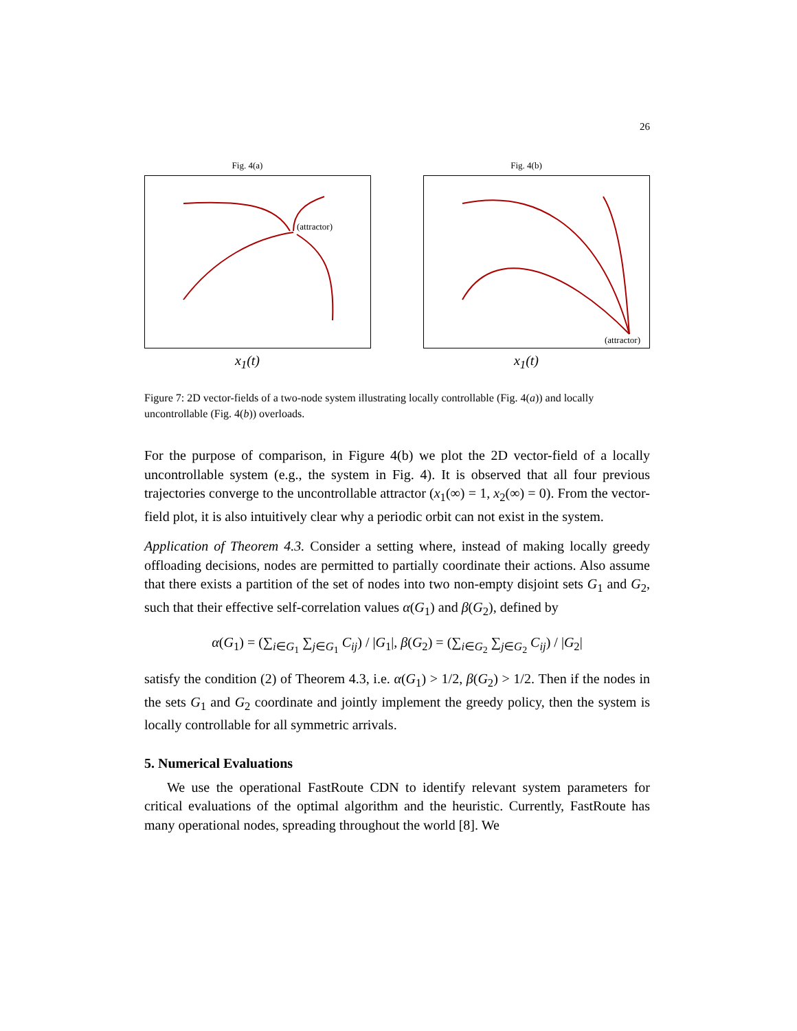26
Fig. 4(a)
(attractor)
x<sub>1</sub>(t)
Fig. 4(b)
(attractor)
x<sub>1</sub>(t)
Figure 7: 2D vector-fields of a two-node system illustrating locally controllable (Fig. 4(a)) and locally uncontrollable (Fig. 4(b)) overloads.
For the purpose of comparison, in Figure 4(b) we plot the 2D vector-field of a locally uncontrollable system (e.g., the system in Fig. 4). It is observed that all four previous trajectories converge to the uncontrollable attractor (x<sub>1</sub>(∞) = 1, x<sub>2</sub>(∞) = 0). From the vector-field plot, it is also intuitively clear why a periodic orbit can not exist in the system.
Application of Theorem 4.3. Consider a setting where, instead of making locally greedy offloading decisions, nodes are permitted to partially coordinate their actions. Also assume that there exists a partition of the set of nodes into two non-empty disjoint sets G<sub>1</sub> and G<sub>2</sub>, such that their effective self-correlation values α(G<sub>1</sub>) and β(G<sub>2</sub>), defined by
α(G<sub>1</sub>) = (∑<sub>i∈G<sub>1</sub></sub> ∑<sub>j∈G<sub>1</sub></sub> C<sub>ij</sub>) / |G<sub>1</sub>|, β(G<sub>2</sub>) = (∑<sub>i∈G<sub>2</sub></sub> ∑<sub>j∈G<sub>2</sub></sub> C<sub>ij</sub>) / |G<sub>2</sub>|
satisfy the condition (2) of Theorem 4.3, i.e. α(G<sub>1</sub>) > 1/2, β(G<sub>2</sub>) > 1/2. Then if the nodes in the sets G<sub>1</sub> and G<sub>2</sub> coordinate and jointly implement the greedy policy, then the system is locally controllable for all symmetric arrivals.
5. Numerical Evaluations
We use the operational FastRoute CDN to identify relevant system parameters for critical evaluations of the optimal algorithm and the heuristic. Currently, FastRoute has many operational nodes, spreading throughout the world [8]. We